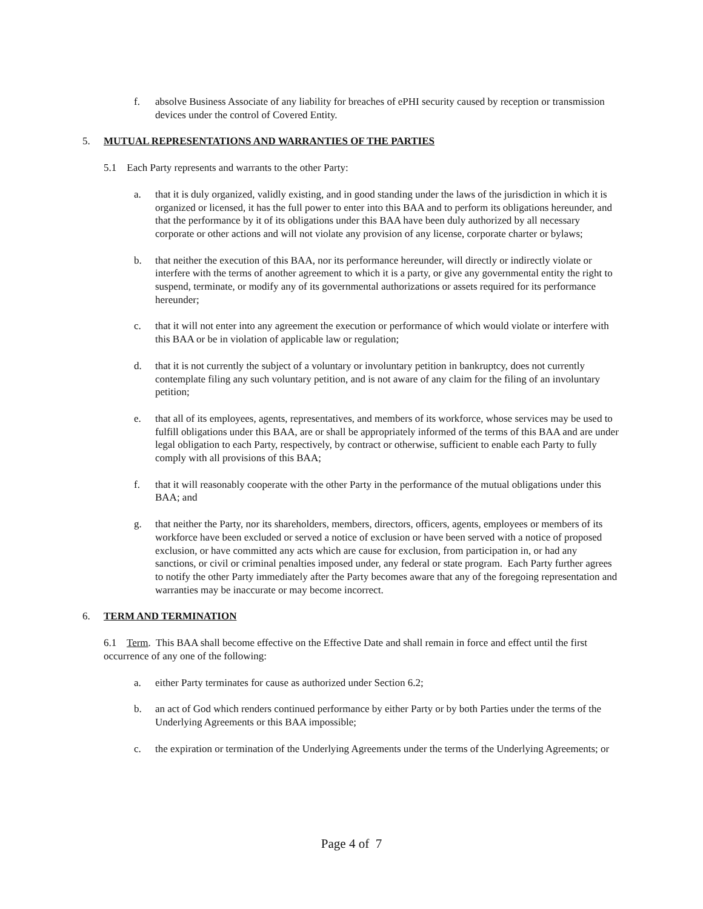f. absolve Business Associate of any liability for breaches of ePHI security caused by reception or transmission devices under the control of Covered Entity.
5. MUTUAL REPRESENTATIONS AND WARRANTIES OF THE PARTIES
5.1 Each Party represents and warrants to the other Party:
a. that it is duly organized, validly existing, and in good standing under the laws of the jurisdiction in which it is organized or licensed, it has the full power to enter into this BAA and to perform its obligations hereunder, and that the performance by it of its obligations under this BAA have been duly authorized by all necessary corporate or other actions and will not violate any provision of any license, corporate charter or bylaws;
b. that neither the execution of this BAA, nor its performance hereunder, will directly or indirectly violate or interfere with the terms of another agreement to which it is a party, or give any governmental entity the right to suspend, terminate, or modify any of its governmental authorizations or assets required for its performance hereunder;
c. that it will not enter into any agreement the execution or performance of which would violate or interfere with this BAA or be in violation of applicable law or regulation;
d. that it is not currently the subject of a voluntary or involuntary petition in bankruptcy, does not currently contemplate filing any such voluntary petition, and is not aware of any claim for the filing of an involuntary petition;
e. that all of its employees, agents, representatives, and members of its workforce, whose services may be used to fulfill obligations under this BAA, are or shall be appropriately informed of the terms of this BAA and are under legal obligation to each Party, respectively, by contract or otherwise, sufficient to enable each Party to fully comply with all provisions of this BAA;
f. that it will reasonably cooperate with the other Party in the performance of the mutual obligations under this BAA; and
g. that neither the Party, nor its shareholders, members, directors, officers, agents, employees or members of its workforce have been excluded or served a notice of exclusion or have been served with a notice of proposed exclusion, or have committed any acts which are cause for exclusion, from participation in, or had any sanctions, or civil or criminal penalties imposed under, any federal or state program. Each Party further agrees to notify the other Party immediately after the Party becomes aware that any of the foregoing representation and warranties may be inaccurate or may become incorrect.
6. TERM AND TERMINATION
6.1 Term. This BAA shall become effective on the Effective Date and shall remain in force and effect until the first occurrence of any one of the following:
a. either Party terminates for cause as authorized under Section 6.2;
b. an act of God which renders continued performance by either Party or by both Parties under the terms of the Underlying Agreements or this BAA impossible;
c. the expiration or termination of the Underlying Agreements under the terms of the Underlying Agreements; or
Page 4 of 7